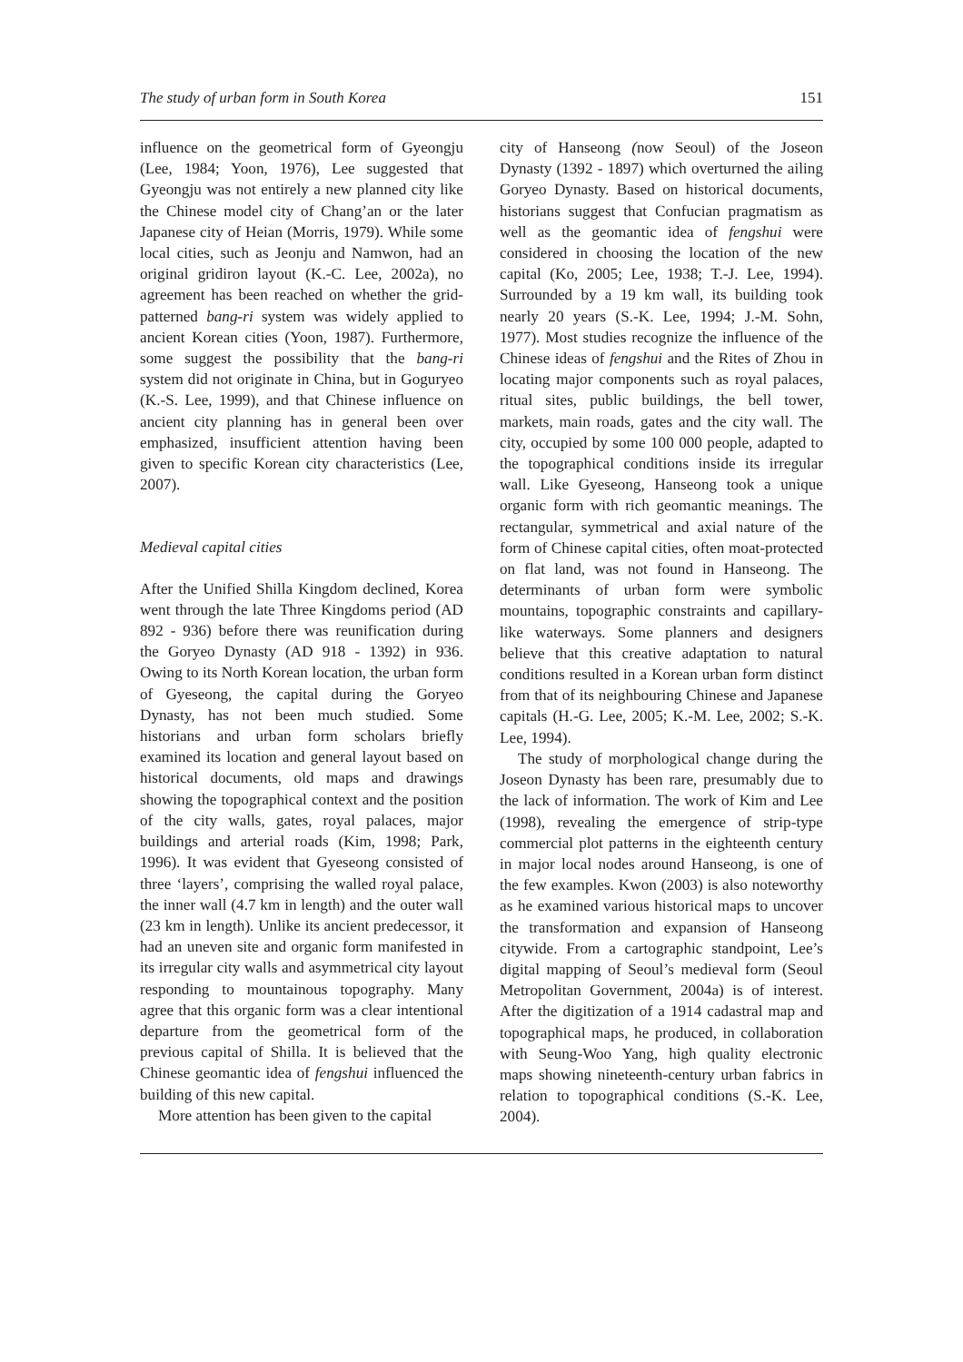The study of urban form in South Korea 151
influence on the geometrical form of Gyeongju (Lee, 1984; Yoon, 1976), Lee suggested that Gyeongju was not entirely a new planned city like the Chinese model city of Chang’an or the later Japanese city of Heian (Morris, 1979). While some local cities, such as Jeonju and Namwon, had an original gridiron layout (K.-C. Lee, 2002a), no agreement has been reached on whether the grid-patterned bang-ri system was widely applied to ancient Korean cities (Yoon, 1987). Furthermore, some suggest the possibility that the bang-ri system did not originate in China, but in Goguryeo (K.-S. Lee, 1999), and that Chinese influence on ancient city planning has in general been over emphasized, insufficient attention having been given to specific Korean city characteristics (Lee, 2007).
Medieval capital cities
After the Unified Shilla Kingdom declined, Korea went through the late Three Kingdoms period (AD 892 - 936) before there was reunification during the Goryeo Dynasty (AD 918 - 1392) in 936. Owing to its North Korean location, the urban form of Gyeseong, the capital during the Goryeo Dynasty, has not been much studied. Some historians and urban form scholars briefly examined its location and general layout based on historical documents, old maps and drawings showing the topographical context and the position of the city walls, gates, royal palaces, major buildings and arterial roads (Kim, 1998; Park, 1996). It was evident that Gyeseong consisted of three ‘layers’, comprising the walled royal palace, the inner wall (4.7 km in length) and the outer wall (23 km in length). Unlike its ancient predecessor, it had an uneven site and organic form manifested in its irregular city walls and asymmetrical city layout responding to mountainous topography. Many agree that this organic form was a clear intentional departure from the geometrical form of the previous capital of Shilla. It is believed that the Chinese geomantic idea of fengshui influenced the building of this new capital.
More attention has been given to the capital
city of Hanseong (now Seoul) of the Joseon Dynasty (1392 - 1897) which overturned the ailing Goryeo Dynasty. Based on historical documents, historians suggest that Confucian pragmatism as well as the geomantic idea of fengshui were considered in choosing the location of the new capital (Ko, 2005; Lee, 1938; T.-J. Lee, 1994). Surrounded by a 19 km wall, its building took nearly 20 years (S.-K. Lee, 1994; J.-M. Sohn, 1977). Most studies recognize the influence of the Chinese ideas of fengshui and the Rites of Zhou in locating major components such as royal palaces, ritual sites, public buildings, the bell tower, markets, main roads, gates and the city wall. The city, occupied by some 100 000 people, adapted to the topographical conditions inside its irregular wall. Like Gyeseong, Hanseong took a unique organic form with rich geomantic meanings. The rectangular, symmetrical and axial nature of the form of Chinese capital cities, often moat-protected on flat land, was not found in Hanseong. The determinants of urban form were symbolic mountains, topographic constraints and capillary-like waterways. Some planners and designers believe that this creative adaptation to natural conditions resulted in a Korean urban form distinct from that of its neighbouring Chinese and Japanese capitals (H.-G. Lee, 2005; K.-M. Lee, 2002; S.-K. Lee, 1994).
The study of morphological change during the Joseon Dynasty has been rare, presumably due to the lack of information. The work of Kim and Lee (1998), revealing the emergence of strip-type commercial plot patterns in the eighteenth century in major local nodes around Hanseong, is one of the few examples. Kwon (2003) is also noteworthy as he examined various historical maps to uncover the transformation and expansion of Hanseong citywide. From a cartographic standpoint, Lee’s digital mapping of Seoul’s medieval form (Seoul Metropolitan Government, 2004a) is of interest. After the digitization of a 1914 cadastral map and topographical maps, he produced, in collaboration with Seung-Woo Yang, high quality electronic maps showing nineteenth-century urban fabrics in relation to topographical conditions (S.-K. Lee, 2004).